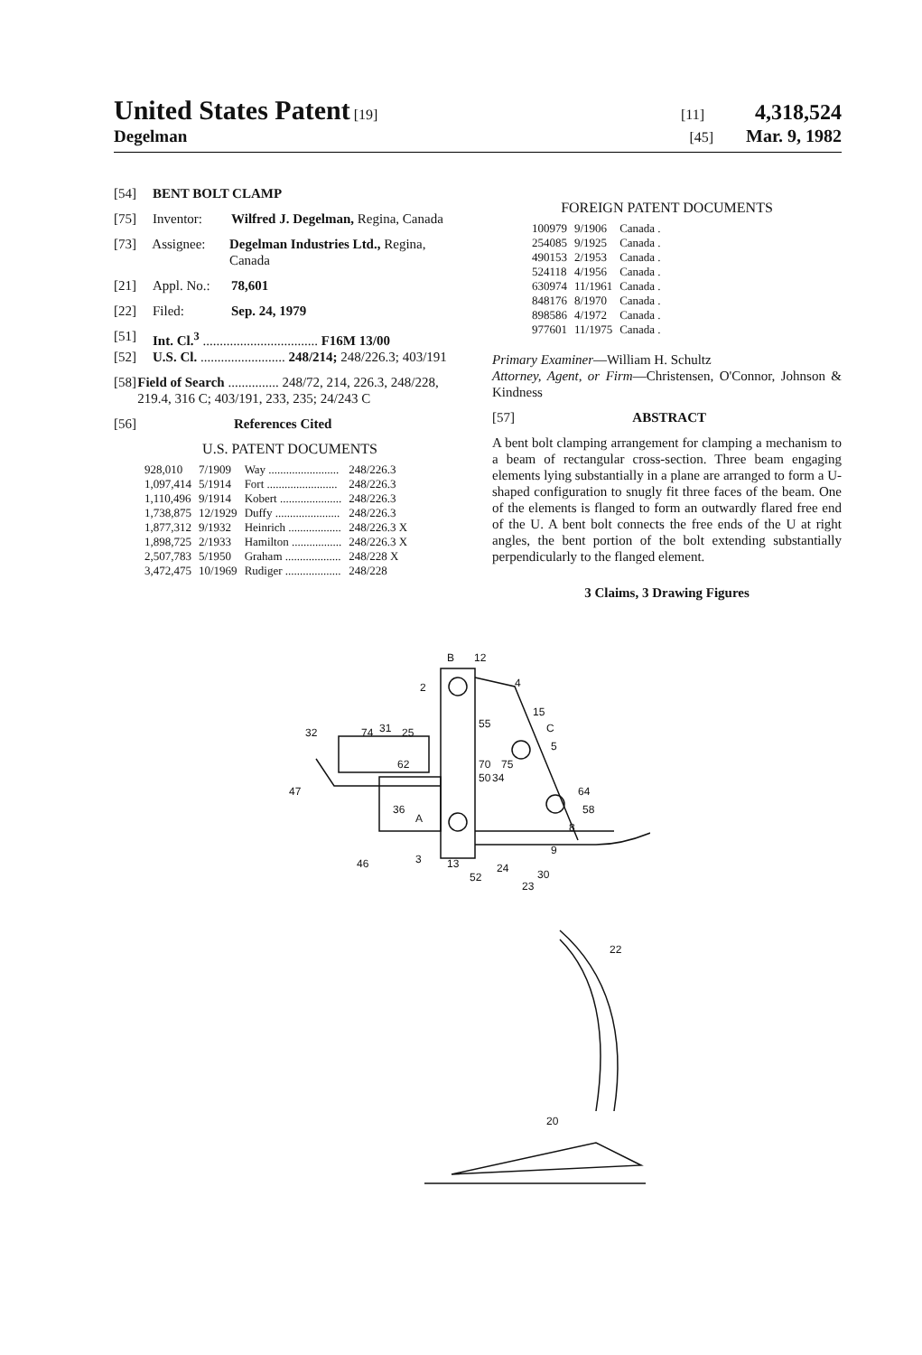United States Patent [19] [11] 4,318,524
Degelman [45] Mar. 9, 1982
[54] BENT BOLT CLAMP
[75] Inventor: Wilfred J. Degelman, Regina, Canada
[73] Assignee: Degelman Industries Ltd., Regina, Canada
[21] Appl. No.: 78,601
[22] Filed: Sep. 24, 1979
[51] Int. Cl.<sup>3</sup> .................................. F16M 13/00
[52] U.S. Cl. ......................... 248/214; 248/226.3; 403/191
[58] Field of Search ............... 248/72, 214, 226.3, 248/228, 219.4, 316 C; 403/191, 233, 235; 24/243 C
[56] References Cited
U.S. PATENT DOCUMENTS
| 928,010 | 7/1909 | Way ........................ | 248/226.3 |
| 1,097,414 | 5/1914 | Fort ........................ | 248/226.3 |
| 1,110,496 | 9/1914 | Kobert ..................... | 248/226.3 |
| 1,738,875 | 12/1929 | Duffy ...................... | 248/226.3 |
| 1,877,312 | 9/1932 | Heinrich .................. | 248/226.3 X |
| 1,898,725 | 2/1933 | Hamilton ................. | 248/226.3 X |
| 2,507,783 | 5/1950 | Graham ................... | 248/228 X |
| 3,472,475 | 10/1969 | Rudiger ................... | 248/228 |
FOREIGN PATENT DOCUMENTS
| 100979 | 9/1906 | Canada . |
| 254085 | 9/1925 | Canada . |
| 490153 | 2/1953 | Canada . |
| 524118 | 4/1956 | Canada . |
| 630974 | 11/1961 | Canada . |
| 848176 | 8/1970 | Canada . |
| 898586 | 4/1972 | Canada . |
| 977601 | 11/1975 | Canada . |
Primary Examiner—William H. Schultz
Attorney, Agent, or Firm—Christensen, O'Connor, Johnson & Kindness
[57] ABSTRACT
A bent bolt clamping arrangement for clamping a mechanism to a beam of rectangular cross-section. Three beam engaging elements lying substantially in a plane are arranged to form a U-shaped configuration to snugly fit three faces of the beam. One of the elements is flanged to form an outwardly flared free end of the U. A bent bolt connects the free ends of the U at right angles, the bent portion of the bolt extending substantially perpendicularly to the flanged element.
3 Claims, 3 Drawing Figures
B
12
4
2
32
74
31
25
47
62
36
A
46
3
13
52
24
23
30
9
8
58
64
5
C
15
55
50
34
70
75
22
20